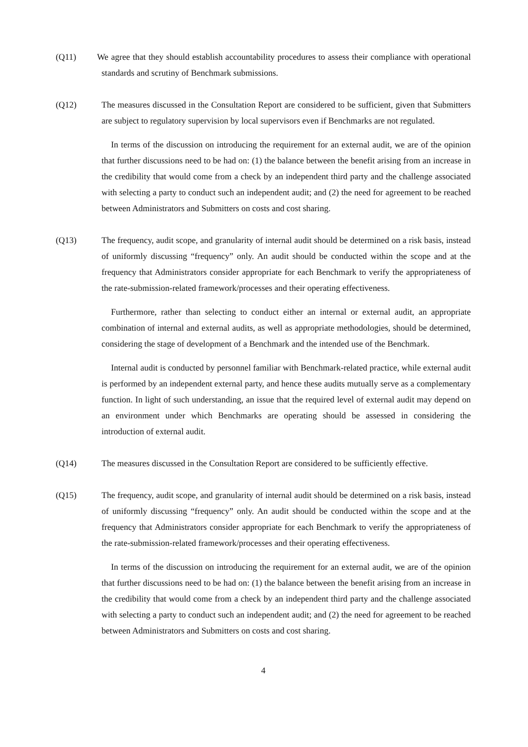(Q11) We agree that they should establish accountability procedures to assess their compliance with operational standards and scrutiny of Benchmark submissions.
(Q12) The measures discussed in the Consultation Report are considered to be sufficient, given that Submitters are subject to regulatory supervision by local supervisors even if Benchmarks are not regulated.
In terms of the discussion on introducing the requirement for an external audit, we are of the opinion that further discussions need to be had on: (1) the balance between the benefit arising from an increase in the credibility that would come from a check by an independent third party and the challenge associated with selecting a party to conduct such an independent audit; and (2) the need for agreement to be reached between Administrators and Submitters on costs and cost sharing.
(Q13) The frequency, audit scope, and granularity of internal audit should be determined on a risk basis, instead of uniformly discussing “frequency” only. An audit should be conducted within the scope and at the frequency that Administrators consider appropriate for each Benchmark to verify the appropriateness of the rate-submission-related framework/processes and their operating effectiveness.
Furthermore, rather than selecting to conduct either an internal or external audit, an appropriate combination of internal and external audits, as well as appropriate methodologies, should be determined, considering the stage of development of a Benchmark and the intended use of the Benchmark.
Internal audit is conducted by personnel familiar with Benchmark-related practice, while external audit is performed by an independent external party, and hence these audits mutually serve as a complementary function. In light of such understanding, an issue that the required level of external audit may depend on an environment under which Benchmarks are operating should be assessed in considering the introduction of external audit.
(Q14) The measures discussed in the Consultation Report are considered to be sufficiently effective.
(Q15) The frequency, audit scope, and granularity of internal audit should be determined on a risk basis, instead of uniformly discussing “frequency” only. An audit should be conducted within the scope and at the frequency that Administrators consider appropriate for each Benchmark to verify the appropriateness of the rate-submission-related framework/processes and their operating effectiveness.
In terms of the discussion on introducing the requirement for an external audit, we are of the opinion that further discussions need to be had on: (1) the balance between the benefit arising from an increase in the credibility that would come from a check by an independent third party and the challenge associated with selecting a party to conduct such an independent audit; and (2) the need for agreement to be reached between Administrators and Submitters on costs and cost sharing.
4